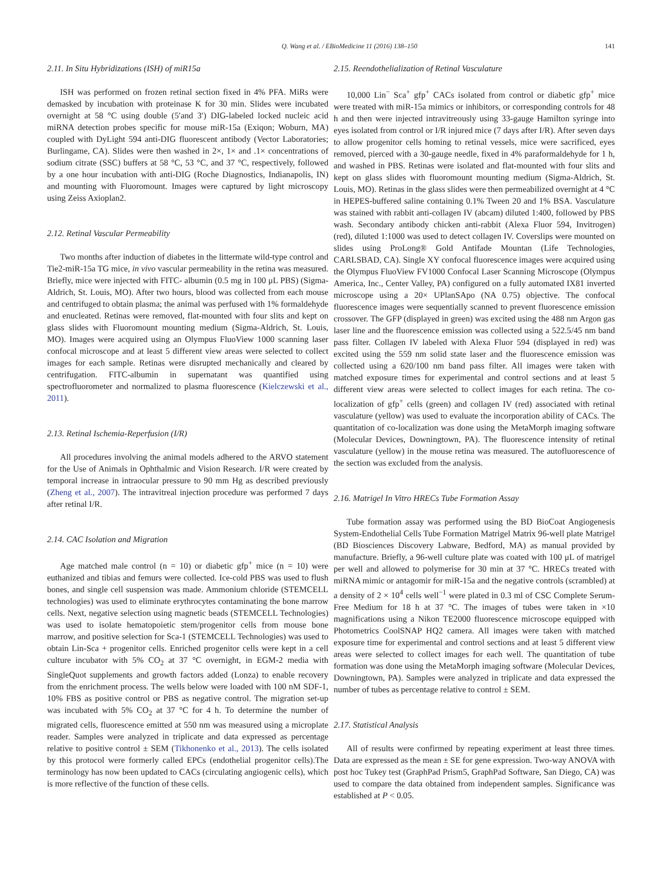Q. Wang et al. / EBioMedicine 11 (2016) 138–150 141
2.11. In Situ Hybridizations (ISH) of miR15a
ISH was performed on frozen retinal section fixed in 4% PFA. MiRs were demasked by incubation with proteinase K for 30 min. Slides were incubated overnight at 58 °C using double (5′and 3′) DIG-labeled locked nucleic acid miRNA detection probes specific for mouse miR-15a (Exiqon; Woburn, MA) coupled with DyLight 594 anti-DIG fluorescent antibody (Vector Laboratories; Burlingame, CA). Slides were then washed in 2×, 1× and .1× concentrations of sodium citrate (SSC) buffers at 58 °C, 53 °C, and 37 °C, respectively, followed by a one hour incubation with anti-DIG (Roche Diagnostics, Indianapolis, IN) and mounting with Fluoromount. Images were captured by light microscopy using Zeiss Axioplan2.
2.12. Retinal Vascular Permeability
Two months after induction of diabetes in the littermate wild-type control and Tie2-miR-15a TG mice, in vivo vascular permeability in the retina was measured. Briefly, mice were injected with FITC- albumin (0.5 mg in 100 μL PBS) (Sigma-Aldrich, St. Louis, MO). After two hours, blood was collected from each mouse and centrifuged to obtain plasma; the animal was perfused with 1% formaldehyde and enucleated. Retinas were removed, flat-mounted with four slits and kept on glass slides with Fluoromount mounting medium (Sigma-Aldrich, St. Louis, MO). Images were acquired using an Olympus FluoView 1000 scanning laser confocal microscope and at least 5 different view areas were selected to collect images for each sample. Retinas were disrupted mechanically and cleared by centrifugation. FITC-albumin in supernatant was quantified using spectrofluorometer and normalized to plasma fluorescence (Kielczewski et al., 2011).
2.13. Retinal Ischemia-Reperfusion (I/R)
All procedures involving the animal models adhered to the ARVO statement for the Use of Animals in Ophthalmic and Vision Research. I/R were created by temporal increase in intraocular pressure to 90 mm Hg as described previously (Zheng et al., 2007). The intravitreal injection procedure was performed 7 days after retinal I/R.
2.14. CAC Isolation and Migration
Age matched male control (n = 10) or diabetic gfp<sup>+</sup> mice (n = 10) were euthanized and tibias and femurs were collected. Ice-cold PBS was used to flush bones, and single cell suspension was made. Ammonium chloride (STEMCELL technologies) was used to eliminate erythrocytes contaminating the bone marrow cells. Next, negative selection using magnetic beads (STEMCELL Technologies) was used to isolate hematopoietic stem/progenitor cells from mouse bone marrow, and positive selection for Sca-1 (STEMCELL Technologies) was used to obtain Lin-Sca + progenitor cells. Enriched progenitor cells were kept in a cell culture incubator with 5% CO<sub>2</sub> at 37 °C overnight, in EGM-2 media with SingleQuot supplements and growth factors added (Lonza) to enable recovery from the enrichment process. The wells below were loaded with 100 nM SDF-1, 10% FBS as positive control or PBS as negative control. The migration set-up was incubated with 5% CO<sub>2</sub> at 37 °C for 4 h. To determine the number of migrated cells, fluorescence emitted at 550 nm was measured using a microplate reader. Samples were analyzed in triplicate and data expressed as percentage relative to positive control ± SEM (Tikhonenko et al., 2013). The cells isolated by this protocol were formerly called EPCs (endothelial progenitor cells).The terminology has now been updated to CACs (circulating angiogenic cells), which is more reflective of the function of these cells.
2.15. Reendothelialization of Retinal Vasculature
10,000 Lin<sup>−</sup> Sca<sup>+</sup> gfp<sup>+</sup> CACs isolated from control or diabetic gfp<sup>+</sup> mice were treated with miR-15a mimics or inhibitors, or corresponding controls for 48 h and then were injected intravitreously using 33-gauge Hamilton syringe into eyes isolated from control or I/R injured mice (7 days after I/R). After seven days to allow progenitor cells homing to retinal vessels, mice were sacrificed, eyes removed, pierced with a 30-gauge needle, fixed in 4% paraformaldehyde for 1 h, and washed in PBS. Retinas were isolated and flat-mounted with four slits and kept on glass slides with fluoromount mounting medium (Sigma-Aldrich, St. Louis, MO). Retinas in the glass slides were then permeabilized overnight at 4 °C in HEPES-buffered saline containing 0.1% Tween 20 and 1% BSA. Vasculature was stained with rabbit anti-collagen IV (abcam) diluted 1:400, followed by PBS wash. Secondary antibody chicken anti-rabbit (Alexa Fluor 594, Invitrogen) (red), diluted 1:1000 was used to detect collagen IV. Coverslips were mounted on slides using ProLong® Gold Antifade Mountan (Life Technologies, CARLSBAD, CA). Single XY confocal fluorescence images were acquired using the Olympus FluoView FV1000 Confocal Laser Scanning Microscope (Olympus America, Inc., Center Valley, PA) configured on a fully automated IX81 inverted microscope using a 20× UPlanSApo (NA 0.75) objective. The confocal fluorescence images were sequentially scanned to prevent fluorescence emission crossover. The GFP (displayed in green) was excited using the 488 nm Argon gas laser line and the fluorescence emission was collected using a 522.5/45 nm band pass filter. Collagen IV labeled with Alexa Fluor 594 (displayed in red) was excited using the 559 nm solid state laser and the fluorescence emission was collected using a 620/100 nm band pass filter. All images were taken with matched exposure times for experimental and control sections and at least 5 different view areas were selected to collect images for each retina. The co-localization of gfp<sup>+</sup> cells (green) and collagen IV (red) associated with retinal vasculature (yellow) was used to evaluate the incorporation ability of CACs. The quantitation of co-localization was done using the MetaMorph imaging software (Molecular Devices, Downingtown, PA). The fluorescence intensity of retinal vasculature (yellow) in the mouse retina was measured. The autofluorescence of the section was excluded from the analysis.
2.16. Matrigel In Vitro HRECs Tube Formation Assay
Tube formation assay was performed using the BD BioCoat Angiogenesis System-Endothelial Cells Tube Formation Matrigel Matrix 96-well plate Matrigel (BD Biosciences Discovery Labware, Bedford, MA) as manual provided by manufacture. Briefly, a 96-well culture plate was coated with 100 μL of matrigel per well and allowed to polymerise for 30 min at 37 °C. HRECs treated with miRNA mimic or antagomir for miR-15a and the negative controls (scrambled) at a density of 2 × 10<sup>4</sup> cells well<sup>−1</sup> were plated in 0.3 ml of CSC Complete Serum-Free Medium for 18 h at 37 °C. The images of tubes were taken in ×10 magnifications using a Nikon TE2000 fluorescence microscope equipped with Photometrics CoolSNAP HQ2 camera. All images were taken with matched exposure time for experimental and control sections and at least 5 different view areas were selected to collect images for each well. The quantitation of tube formation was done using the MetaMorph imaging software (Molecular Devices, Downingtown, PA). Samples were analyzed in triplicate and data expressed the number of tubes as percentage relative to control ± SEM.
2.17. Statistical Analysis
All of results were confirmed by repeating experiment at least three times. Data are expressed as the mean ± SE for gene expression. Two-way ANOVA with post hoc Tukey test (GraphPad Prism5, GraphPad Software, San Diego, CA) was used to compare the data obtained from independent samples. Significance was established at P < 0.05.